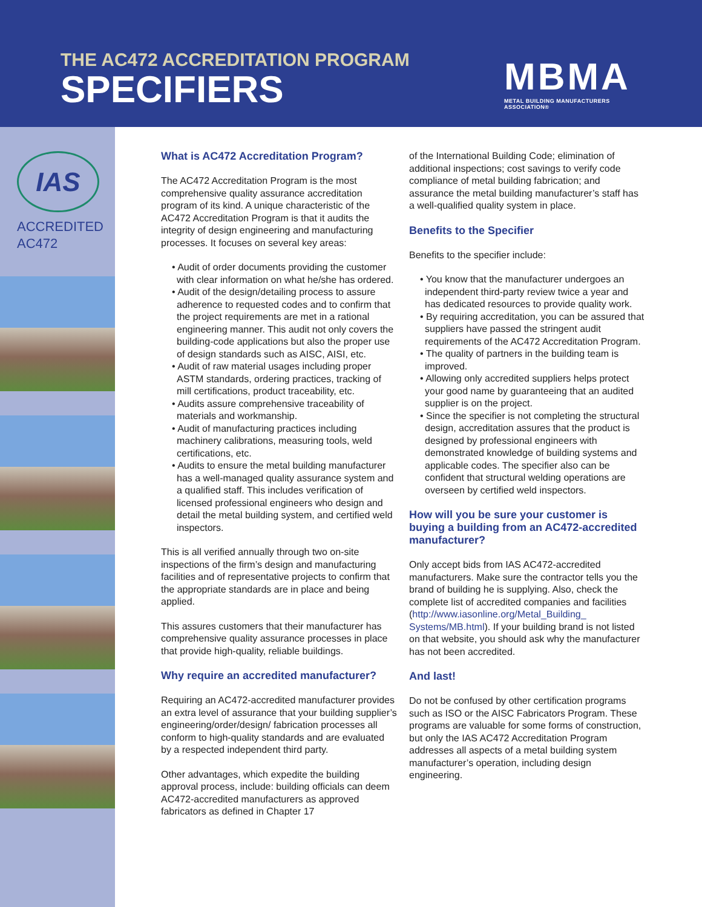THE AC472 ACCREDITATION PROGRAM
SPECIFIERS
MBMA
METAL BUILDING MANUFACTURERS ASSOCIATION®
IAS
ACCREDITED
AC472
What is AC472 Accreditation Program?
The AC472 Accreditation Program is the most comprehensive quality assurance accreditation program of its kind. A unique characteristic of the AC472 Accreditation Program is that it audits the integrity of design engineering and manufacturing processes. It focuses on several key areas:
• Audit of order documents providing the customer with clear information on what he/she has ordered.
• Audit of the design/detailing process to assure adherence to requested codes and to confirm that the project requirements are met in a rational engineering manner. This audit not only covers the building-code applications but also the proper use of design standards such as AISC, AISI, etc.
• Audit of raw material usages including proper ASTM standards, ordering practices, tracking of mill certifications, product traceability, etc.
• Audits assure comprehensive traceability of materials and workmanship.
• Audit of manufacturing practices including machinery calibrations, measuring tools, weld certifications, etc.
• Audits to ensure the metal building manufacturer has a well-managed quality assurance system and a qualified staff. This includes verification of licensed professional engineers who design and detail the metal building system, and certified weld inspectors.
This is all verified annually through two on-site inspections of the firm’s design and manufacturing facilities and of representative projects to confirm that the appropriate standards are in place and being applied.
This assures customers that their manufacturer has comprehensive quality assurance processes in place that provide high-quality, reliable buildings.
Why require an accredited manufacturer?
Requiring an AC472-accredited manufacturer provides an extra level of assurance that your building supplier’s engineering/order/design/ fabrication processes all conform to high-quality standards and are evaluated by a respected independent third party.
Other advantages, which expedite the building approval process, include: building officials can deem AC472-accredited manufacturers as approved fabricators as defined in Chapter 17
of the International Building Code; elimination of additional inspections; cost savings to verify code compliance of metal building fabrication; and assurance the metal building manufacturer’s staff has a well-qualified quality system in place.
Benefits to the Specifier
Benefits to the specifier include:
• You know that the manufacturer undergoes an independent third-party review twice a year and has dedicated resources to provide quality work.
• By requiring accreditation, you can be assured that suppliers have passed the stringent audit requirements of the AC472 Accreditation Program.
• The quality of partners in the building team is improved.
• Allowing only accredited suppliers helps protect your good name by guaranteeing that an audited supplier is on the project.
• Since the specifier is not completing the structural design, accreditation assures that the product is designed by professional engineers with demonstrated knowledge of building systems and applicable codes. The specifier also can be confident that structural welding operations are overseen by certified weld inspectors.
How will you be sure your customer is buying a building from an AC472-accredited manufacturer?
Only accept bids from IAS AC472-accredited manufacturers. Make sure the contractor tells you the brand of building he is supplying. Also, check the complete list of accredited companies and facilities (http://www.iasonline.org/Metal_Building_ Systems/MB.html). If your building brand is not listed on that website, you should ask why the manufacturer has not been accredited.
And last!
Do not be confused by other certification programs such as ISO or the AISC Fabricators Program. These programs are valuable for some forms of construction, but only the IAS AC472 Accreditation Program addresses all aspects of a metal building system manufacturer’s operation, including design engineering.